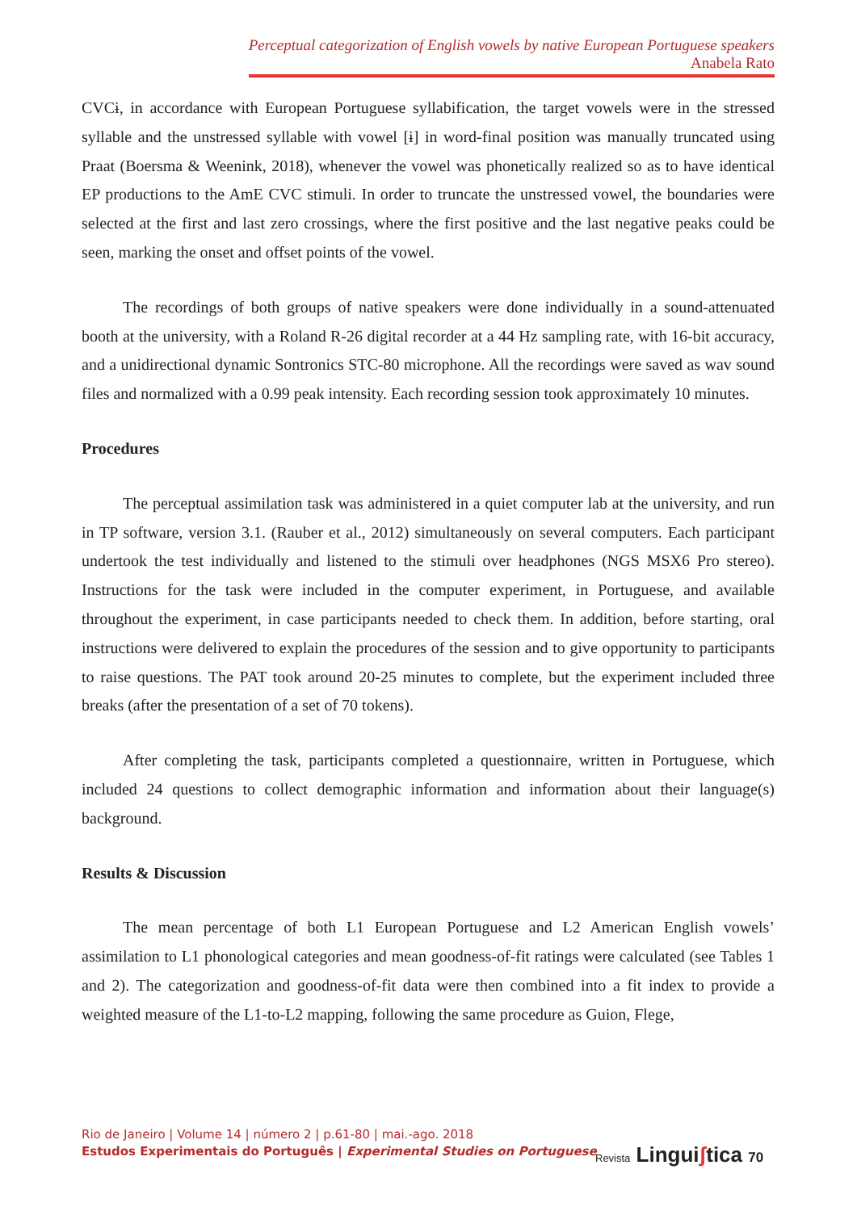Perceptual categorization of English vowels by native European Portuguese speakers
Anabela Rato
CVCɨ, in accordance with European Portuguese syllabification, the target vowels were in the stressed syllable and the unstressed syllable with vowel [ɨ] in word-final position was manually truncated using Praat (Boersma & Weenink, 2018), whenever the vowel was phonetically realized so as to have identical EP productions to the AmE CVC stimuli. In order to truncate the unstressed vowel, the boundaries were selected at the first and last zero crossings, where the first positive and the last negative peaks could be seen, marking the onset and offset points of the vowel.
The recordings of both groups of native speakers were done individually in a sound-attenuated booth at the university, with a Roland R-26 digital recorder at a 44 Hz sampling rate, with 16-bit accuracy, and a unidirectional dynamic Sontronics STC-80 microphone. All the recordings were saved as wav sound files and normalized with a 0.99 peak intensity. Each recording session took approximately 10 minutes.
Procedures
The perceptual assimilation task was administered in a quiet computer lab at the university, and run in TP software, version 3.1. (Rauber et al., 2012) simultaneously on several computers. Each participant undertook the test individually and listened to the stimuli over headphones (NGS MSX6 Pro stereo). Instructions for the task were included in the computer experiment, in Portuguese, and available throughout the experiment, in case participants needed to check them. In addition, before starting, oral instructions were delivered to explain the procedures of the session and to give opportunity to participants to raise questions. The PAT took around 20-25 minutes to complete, but the experiment included three breaks (after the presentation of a set of 70 tokens).
After completing the task, participants completed a questionnaire, written in Portuguese, which included 24 questions to collect demographic information and information about their language(s) background.
Results & Discussion
The mean percentage of both L1 European Portuguese and L2 American English vowels’ assimilation to L1 phonological categories and mean goodness-of-fit ratings were calculated (see Tables 1 and 2). The categorization and goodness-of-fit data were then combined into a fit index to provide a weighted measure of the L1-to-L2 mapping, following the same procedure as Guion, Flege,
Rio de Janeiro | Volume 14 | número 2 | p.61-80 | mai.-ago. 2018
Estudos Experimentais do Português | Experimental Studies on Portuguese
Revista Linguiʃtica 70